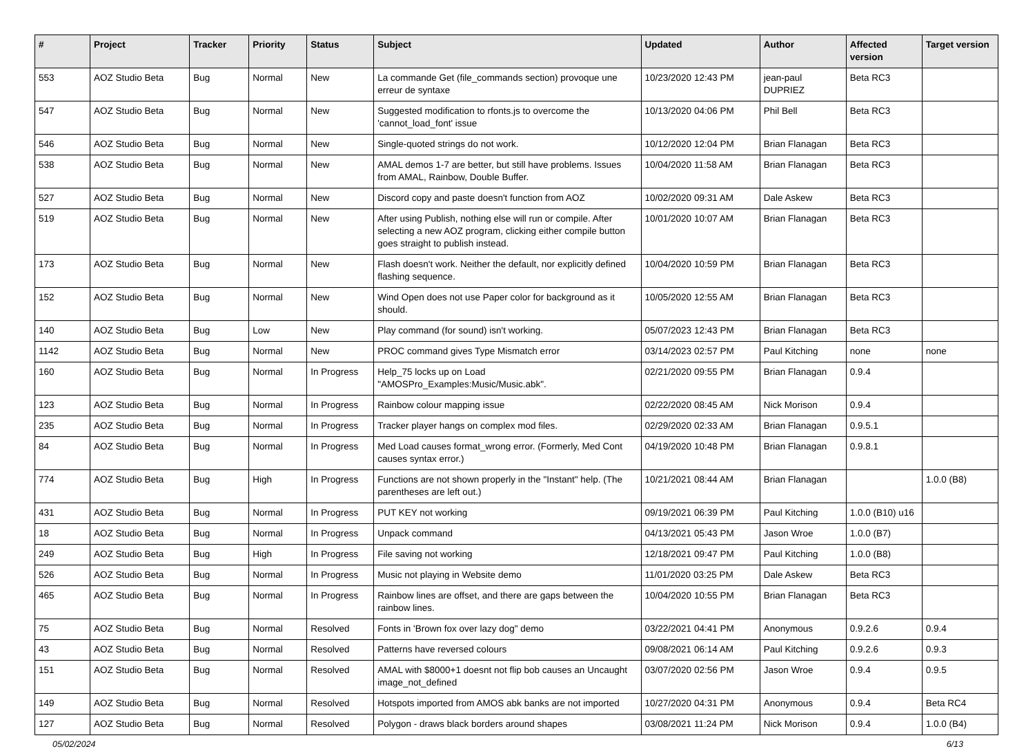| # | Project | Tracker | Priority | Status | Subject | Updated | Author | Affected version | Target version |
| --- | --- | --- | --- | --- | --- | --- | --- | --- | --- |
| 553 | AOZ Studio Beta | Bug | Normal | New | La commande Get (file_commands section) provoque une erreur de syntaxe | 10/23/2020 12:43 PM | jean-paul DUPRIEZ | Beta RC3 | |
| 547 | AOZ Studio Beta | Bug | Normal | New | Suggested modification to rfonts.js to overcome the 'cannot_load_font' issue | 10/13/2020 04:06 PM | Phil Bell | Beta RC3 | |
| 546 | AOZ Studio Beta | Bug | Normal | New | Single-quoted strings do not work. | 10/12/2020 12:04 PM | Brian Flanagan | Beta RC3 | |
| 538 | AOZ Studio Beta | Bug | Normal | New | AMAL demos 1-7 are better, but still have problems. Issues from AMAL, Rainbow, Double Buffer. | 10/04/2020 11:58 AM | Brian Flanagan | Beta RC3 | |
| 527 | AOZ Studio Beta | Bug | Normal | New | Discord copy and paste doesn't function from AOZ | 10/02/2020 09:31 AM | Dale Askew | Beta RC3 | |
| 519 | AOZ Studio Beta | Bug | Normal | New | After using Publish, nothing else will run or compile. After selecting a new AOZ program, clicking either compile button goes straight to publish instead. | 10/01/2020 10:07 AM | Brian Flanagan | Beta RC3 | |
| 173 | AOZ Studio Beta | Bug | Normal | New | Flash doesn't work. Neither the default, nor explicitly defined flashing sequence. | 10/04/2020 10:59 PM | Brian Flanagan | Beta RC3 | |
| 152 | AOZ Studio Beta | Bug | Normal | New | Wind Open does not use Paper color for background as it should. | 10/05/2020 12:55 AM | Brian Flanagan | Beta RC3 | |
| 140 | AOZ Studio Beta | Bug | Low | New | Play command (for sound) isn't working. | 05/07/2023 12:43 PM | Brian Flanagan | Beta RC3 | |
| 1142 | AOZ Studio Beta | Bug | Normal | New | PROC command gives Type Mismatch error | 03/14/2023 02:57 PM | Paul Kitching | none | none |
| 160 | AOZ Studio Beta | Bug | Normal | In Progress | Help_75 locks up on Load "AMOSPro_Examples:Music/Music.abk". | 02/21/2020 09:55 PM | Brian Flanagan | 0.9.4 | |
| 123 | AOZ Studio Beta | Bug | Normal | In Progress | Rainbow colour mapping issue | 02/22/2020 08:45 AM | Nick Morison | 0.9.4 | |
| 235 | AOZ Studio Beta | Bug | Normal | In Progress | Tracker player hangs on complex mod files. | 02/29/2020 02:33 AM | Brian Flanagan | 0.9.5.1 | |
| 84 | AOZ Studio Beta | Bug | Normal | In Progress | Med Load causes format_wrong error. (Formerly, Med Cont causes syntax error.) | 04/19/2020 10:48 PM | Brian Flanagan | 0.9.8.1 | |
| 774 | AOZ Studio Beta | Bug | High | In Progress | Functions are not shown properly in the "Instant" help. (The parentheses are left out.) | 10/21/2021 08:44 AM | Brian Flanagan | | 1.0.0 (B8) |
| 431 | AOZ Studio Beta | Bug | Normal | In Progress | PUT KEY not working | 09/19/2021 06:39 PM | Paul Kitching | 1.0.0 (B10) u16 | |
| 18 | AOZ Studio Beta | Bug | Normal | In Progress | Unpack command | 04/13/2021 05:43 PM | Jason Wroe | 1.0.0 (B7) | |
| 249 | AOZ Studio Beta | Bug | High | In Progress | File saving not working | 12/18/2021 09:47 PM | Paul Kitching | 1.0.0 (B8) | |
| 526 | AOZ Studio Beta | Bug | Normal | In Progress | Music not playing in Website demo | 11/01/2020 03:25 PM | Dale Askew | Beta RC3 | |
| 465 | AOZ Studio Beta | Bug | Normal | In Progress | Rainbow lines are offset, and there are gaps between the rainbow lines. | 10/04/2020 10:55 PM | Brian Flanagan | Beta RC3 | |
| 75 | AOZ Studio Beta | Bug | Normal | Resolved | Fonts in 'Brown fox over lazy dog" demo | 03/22/2021 04:41 PM | Anonymous | 0.9.2.6 | 0.9.4 |
| 43 | AOZ Studio Beta | Bug | Normal | Resolved | Patterns have reversed colours | 09/08/2021 06:14 AM | Paul Kitching | 0.9.2.6 | 0.9.3 |
| 151 | AOZ Studio Beta | Bug | Normal | Resolved | AMAL with $8000+1 doesnt not flip bob causes an Uncaught image_not_defined | 03/07/2020 02:56 PM | Jason Wroe | 0.9.4 | 0.9.5 |
| 149 | AOZ Studio Beta | Bug | Normal | Resolved | Hotspots imported from AMOS abk banks are not imported | 10/27/2020 04:31 PM | Anonymous | 0.9.4 | Beta RC4 |
| 127 | AOZ Studio Beta | Bug | Normal | Resolved | Polygon - draws black borders around shapes | 03/08/2021 11:24 PM | Nick Morison | 0.9.4 | 1.0.0 (B4) |
05/02/2024 6/13